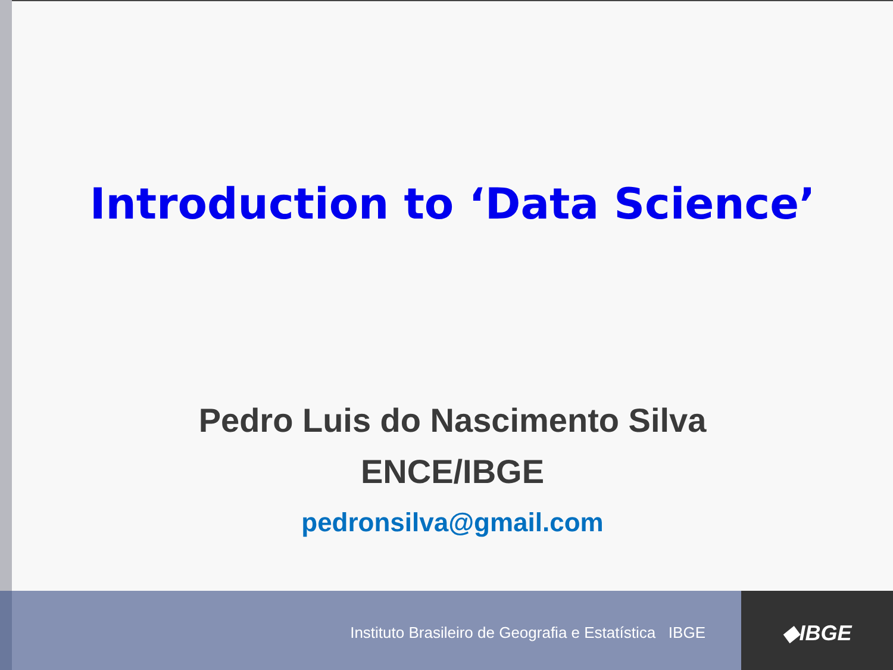Introduction to ‘Data Science’
Pedro Luis do Nascimento Silva
ENCE/IBGE
pedronsilva@gmail.com
Instituto Brasileiro de Geografia e Estatística IBGE
◆IBGE